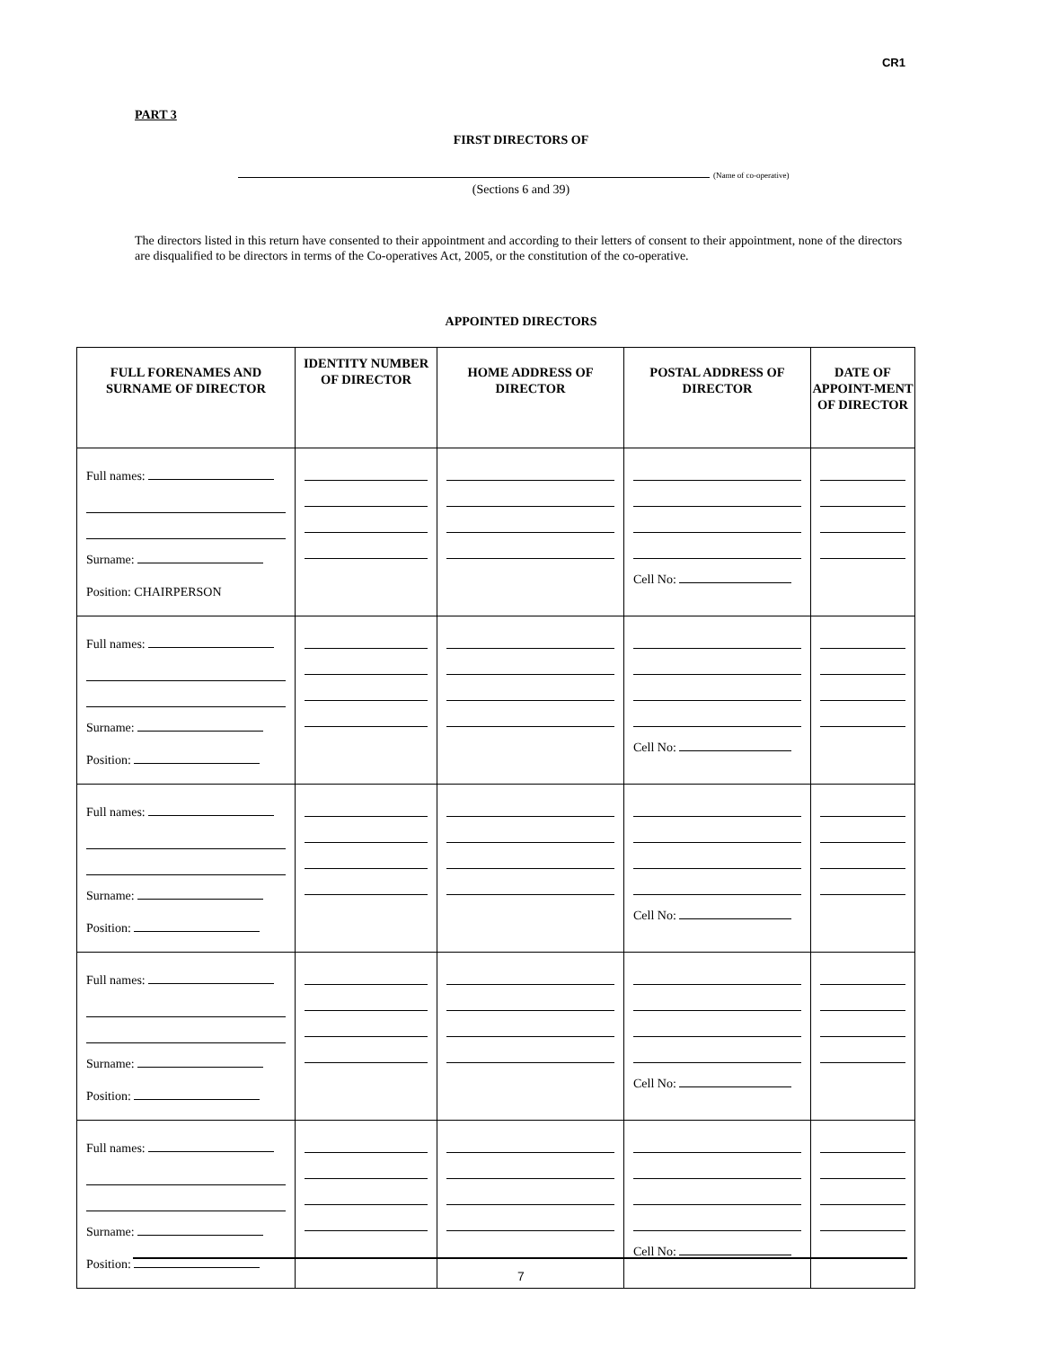CR1
PART 3
FIRST DIRECTORS OF
(Name of co-operative)
(Sections 6 and 39)
The directors listed in this return have consented to their appointment and according to their letters of consent to their appointment, none of the directors are disqualified to be directors in terms of the Co-operatives Act, 2005, or the constitution of the co-operative.
APPOINTED DIRECTORS
| FULL FORENAMES AND SURNAME OF DIRECTOR | IDENTITY NUMBER OF DIRECTOR | HOME ADDRESS OF DIRECTOR | POSTAL ADDRESS OF DIRECTOR | DATE OF APPOINT-MENT OF DIRECTOR |
| --- | --- | --- | --- | --- |
| Full names: Surname: Position: CHAIRPERSON | | | Cell No: | |
| Full names: Surname: Position: | | | Cell No: | |
| Full names: Surname: Position: | | | Cell No: | |
| Full names: Surname: Position: | | | Cell No: | |
| Full names: Surname: Position: | | | Cell No: | |
7